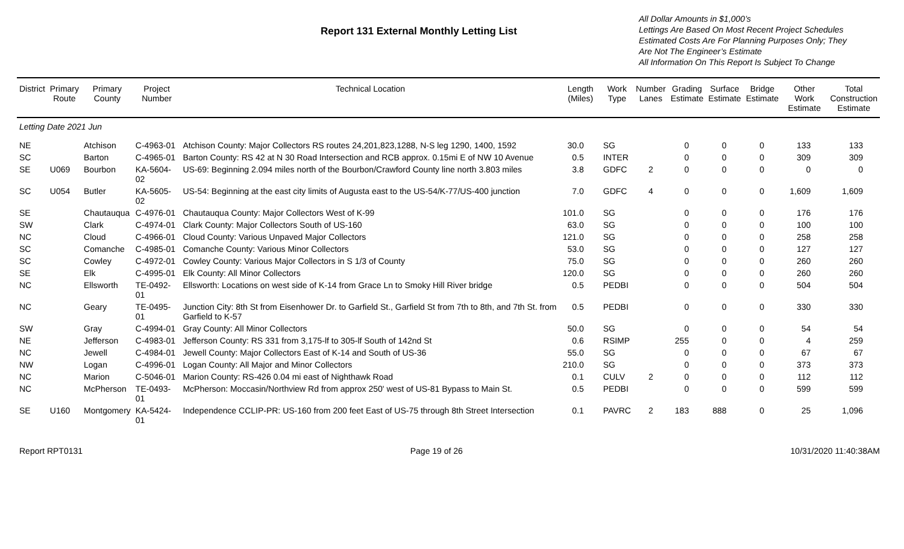Report 131 External Monthly Letting List
All Dollar Amounts in $1,000’s
Lettings Are Based On Most Recent Project Schedules
Estimated Costs Are For Planning Purposes Only; They
Are Not The Engineer’s Estimate
All Information On This Report Is Subject To Change
| District | Primary Route | Primary County | Project Number | Technical Location | Length (Miles) | Work Type | Number Lanes | Grading Estimate | Surface Estimate | Bridge Estimate | Other Work Estimate | Total Construction Estimate |
| --- | --- | --- | --- | --- | --- | --- | --- | --- | --- | --- | --- | --- |
| Letting Date 2021 Jun | | | | | | | | | | | | |
| NE | | Atchison | C-4963-01 | Atchison County: Major Collectors RS routes 24,201,823,1288, N-S leg 1290, 1400, 1592 | 30.0 | SG | | 0 | 0 | 0 | 133 | 133 |
| SC | | Barton | C-4965-01 | Barton County: RS 42 at N 30 Road Intersection and RCB approx. 0.15mi E of NW 10 Avenue | 0.5 | INTER | | 0 | 0 | 0 | 309 | 309 |
| SE | U069 | Bourbon | KA-5604-02 | US-69: Beginning 2.094 miles north of the Bourbon/Crawford County line north 3.803 miles | 3.8 | GDFC | 2 | 0 | 0 | 0 | 0 | 0 |
| SC | U054 | Butler | KA-5605-02 | US-54: Beginning at the east city limits of Augusta east to the US-54/K-77/US-400 junction | 7.0 | GDFC | 4 | 0 | 0 | 0 | 1,609 | 1,609 |
| SE | | Chautauqua | C-4976-01 | Chautauqua County: Major Collectors West of K-99 | 101.0 | SG | | 0 | 0 | 0 | 176 | 176 |
| SW | | Clark | C-4974-01 | Clark County: Major Collectors South of US-160 | 63.0 | SG | | 0 | 0 | 0 | 100 | 100 |
| NC | | Cloud | C-4966-01 | Cloud County: Various Unpaved Major Collectors | 121.0 | SG | | 0 | 0 | 0 | 258 | 258 |
| SC | | Comanche | C-4985-01 | Comanche County: Various Minor Collectors | 53.0 | SG | | 0 | 0 | 0 | 127 | 127 |
| SC | | Cowley | C-4972-01 | Cowley County: Various Major Collectors in S 1/3 of County | 75.0 | SG | | 0 | 0 | 0 | 260 | 260 |
| SE | | Elk | C-4995-01 | Elk County: All Minor Collectors | 120.0 | SG | | 0 | 0 | 0 | 260 | 260 |
| NC | | Ellsworth | TE-0492-01 | Ellsworth: Locations on west side of K-14 from Grace Ln to Smoky Hill River bridge | 0.5 | PEDBI | | 0 | 0 | 0 | 504 | 504 |
| NC | | Geary | TE-0495-01 | Junction City: 8th St from Eisenhower Dr. to Garfield St., Garfield St from 7th to 8th, and 7th St. from Garfield to K-57 | 0.5 | PEDBI | | 0 | 0 | 0 | 330 | 330 |
| SW | | Gray | C-4994-01 | Gray County: All Minor Collectors | 50.0 | SG | | 0 | 0 | 0 | 54 | 54 |
| NE | | Jefferson | C-4983-01 | Jefferson County: RS 331 from 3,175-lf to 305-lf South of 142nd St | 0.6 | RSIMP | | 255 | 0 | 0 | 4 | 259 |
| NC | | Jewell | C-4984-01 | Jewell County: Major Collectors East of K-14 and South of US-36 | 55.0 | SG | | 0 | 0 | 0 | 67 | 67 |
| NW | | Logan | C-4996-01 | Logan County: All Major and Minor Collectors | 210.0 | SG | | 0 | 0 | 0 | 373 | 373 |
| NC | | Marion | C-5046-01 | Marion County: RS-426 0.04 mi east of Nighthawk Road | 0.1 | CULV | 2 | 0 | 0 | 0 | 112 | 112 |
| NC | | McPherson | TE-0493-01 | McPherson: Moccasin/Northview Rd from approx 250' west of US-81 Bypass to Main St. | 0.5 | PEDBI | | 0 | 0 | 0 | 599 | 599 |
| SE | U160 | Montgomery | KA-5424-01 | Independence CCLIP-PR: US-160 from 200 feet East of US-75 through 8th Street Intersection | 0.1 | PAVRC | 2 | 183 | 888 | 0 | 25 | 1,096 |
Report RPT0131 Page 19 of 26 10/31/2020 11:40:38AM